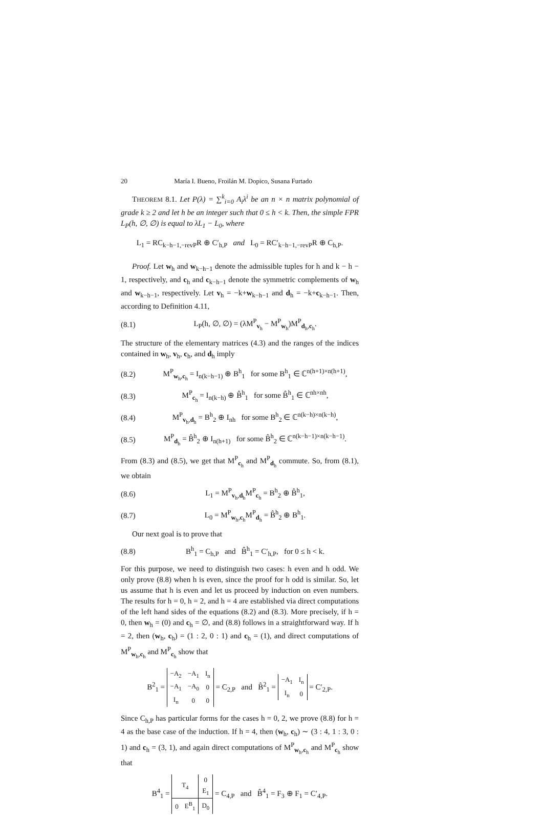20 María I. Bueno, Froilán M. Dopico, Susana Furtado
THEOREM 8.1. Let P(λ) = ∑<sup>k</sup><sub>i=0</sub> A<sub>i</sub>λ<sup>i</sup> be an n × n matrix polynomial of grade k ≥ 2 and let h be an integer such that 0 ≤ h < k. Then, the simple FPR L<sub>P</sub>(h, ∅, ∅) is equal to λL<sub>1</sub> − L<sub>0</sub>, where
L<sub>1</sub> = RC<sub>k−h−1,−revP</sub>R ⊕ C′<sub>h,P</sub> and L<sub>0</sub> = RC′<sub>k−h−1,−revP</sub>R ⊕ C<sub>h,P</sub>.
Proof. Let w<sub>h</sub> and w<sub>k−h−1</sub> denote the admissible tuples for h and k − h − 1, respectively, and c<sub>h</sub> and c<sub>k−h−1</sub> denote the symmetric complements of w<sub>h</sub> and w<sub>k−h−1</sub>, respectively. Let v<sub>h</sub> = −k+w<sub>k−h−1</sub> and d<sub>h</sub> = −k+c<sub>k−h−1</sub>. Then, according to Definition 4.11,
(8.1) L<sub>P</sub>(h, ∅, ∅) = (λM<sup>P</sup><sub>v<sub>h</sub></sub> − M<sup>P</sup><sub>w<sub>h</sub></sub>)M<sup>P</sup><sub>d<sub>h</sub>,c<sub>h</sub></sub>.
The structure of the elementary matrices (4.3) and the ranges of the indices contained in w<sub>h</sub>, v<sub>h</sub>, c<sub>h</sub>, and d<sub>h</sub> imply
(8.2) M<sup>P</sup><sub>w<sub>h</sub>,c<sub>h</sub></sub> = I<sub>n(k−h−1)</sub> ⊕ B<sup>h</sup><sub>1</sub> for some B<sup>h</sup><sub>1</sub> ∈ ℂ<sup>n(h+1)×n(h+1)</sup>,
(8.3) M<sup>P</sup><sub>c<sub>h</sub></sub> = I<sub>n(k−h)</sub> ⊕ B̂<sup>h</sup><sub>1</sub> for some B̂<sup>h</sup><sub>1</sub> ∈ ℂ<sup>nh×nh</sup>,
(8.4) M<sup>P</sup><sub>v<sub>h</sub>,d<sub>h</sub></sub> = B<sup>h</sup><sub>2</sub> ⊕ I<sub>nh</sub> for some B<sup>h</sup><sub>2</sub> ∈ ℂ<sup>n(k−h)×n(k−h)</sup>,
(8.5) M<sup>P</sup><sub>d<sub>h</sub></sub> = B̂<sup>h</sup><sub>2</sub> ⊕ I<sub>n(h+1)</sub> for some B̂<sup>h</sup><sub>2</sub> ∈ ℂ<sup>n(k−h−1)×n(k−h−1)</sup>.
From (8.3) and (8.5), we get that M<sup>P</sup><sub>c<sub>h</sub></sub> and M<sup>P</sup><sub>d<sub>h</sub></sub> commute. So, from (8.1), we obtain
(8.6) L<sub>1</sub> = M<sup>P</sup><sub>v<sub>h</sub>,d<sub>h</sub></sub>M<sup>P</sup><sub>c<sub>h</sub></sub> = B<sup>h</sup><sub>2</sub> ⊕ B̂<sup>h</sup><sub>1</sub>,
(8.7) L<sub>0</sub> = M<sup>P</sup><sub>w<sub>h</sub>,c<sub>h</sub></sub>M<sup>P</sup><sub>d<sub>h</sub></sub> = B̂<sup>h</sup><sub>2</sub> ⊕ B<sup>h</sup><sub>1</sub>.
Our next goal is to prove that
(8.8) B<sup>h</sup><sub>1</sub> = C<sub>h,P</sub> and B̂<sup>h</sup><sub>1</sub> = C′<sub>h,P</sub>, for 0 ≤ h < k.
For this purpose, we need to distinguish two cases: h even and h odd. We only prove (8.8) when h is even, since the proof for h odd is similar. So, let us assume that h is even and let us proceed by induction on even numbers. The results for h = 0, h = 2, and h = 4 are established via direct computations of the left hand sides of the equations (8.2) and (8.3). More precisely, if h = 0, then w<sub>h</sub> = (0) and c<sub>h</sub> = ∅, and (8.8) follows in a straightforward way. If h = 2, then (w<sub>h</sub>, c<sub>h</sub>) = (1 : 2, 0 : 1) and c<sub>h</sub> = (1), and direct computations of M<sup>P</sup><sub>w<sub>h</sub>,c<sub>h</sub></sub> and M<sup>P</sup><sub>c<sub>h</sub></sub> show that
B<sup>2</sup><sub>1</sub> =
| −A<sub>2</sub> | −A<sub>1</sub> | I<sub>n</sub> |
| −A<sub>1</sub> | −A<sub>0</sub> | 0 |
| I<sub>n</sub> | 0 | 0 |
= C<sub>2,P</sub> and B̂<sup>2</sup><sub>1</sub> =
| −A<sub>1</sub> | I<sub>n</sub> |
| I<sub>n</sub> | 0 |
= C′<sub>2,P</sub>.
Since C<sub>h,P</sub> has particular forms for the cases h = 0, 2, we prove (8.8) for h = 4 as the base case of the induction. If h = 4, then (w<sub>h</sub>, c<sub>h</sub>) ∼ (3 : 4, 1 : 3, 0 : 1) and c<sub>h</sub> = (3, 1), and again direct computations of M<sup>P</sup><sub>w<sub>h</sub>,c<sub>h</sub></sub> and M<sup>P</sup><sub>c<sub>h</sub></sub> show that
B<sup>4</sup><sub>1</sub> =
| T<sub>4</sub> | | 0 |
| | | E<sub>1</sub> |
| 0 | E<sup>B</sup><sub>1</sub> | D<sub>0</sub> |
= C<sub>4,P</sub> and B̂<sup>4</sup><sub>1</sub> = F<sub>3</sub> ⊕ F<sub>1</sub> = C′<sub>4,P</sub>.